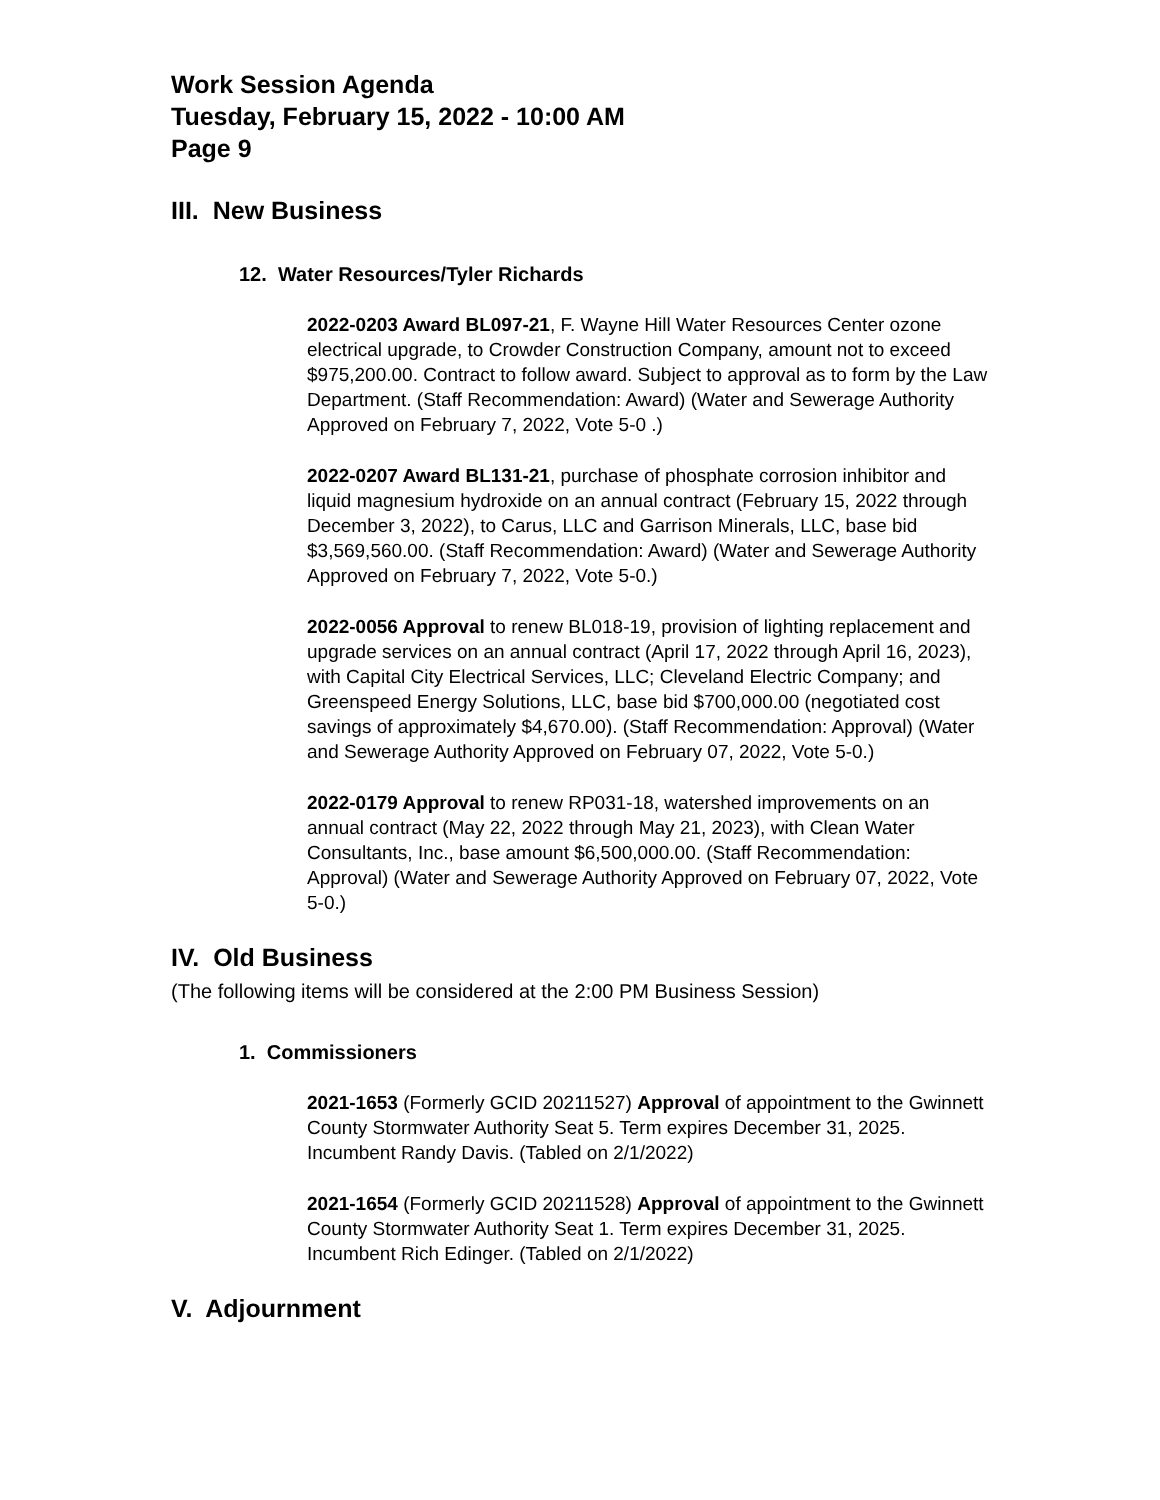Work Session Agenda
Tuesday, February 15, 2022 - 10:00 AM
Page 9
III. New Business
12. Water Resources/Tyler Richards
2022-0203 Award BL097-21, F. Wayne Hill Water Resources Center ozone electrical upgrade, to Crowder Construction Company, amount not to exceed $975,200.00. Contract to follow award. Subject to approval as to form by the Law Department. (Staff Recommendation: Award) (Water and Sewerage Authority Approved on February 7, 2022, Vote 5-0 .)
2022-0207 Award BL131-21, purchase of phosphate corrosion inhibitor and liquid magnesium hydroxide on an annual contract (February 15, 2022 through December 3, 2022), to Carus, LLC and Garrison Minerals, LLC, base bid $3,569,560.00. (Staff Recommendation: Award) (Water and Sewerage Authority Approved on February 7, 2022, Vote 5-0.)
2022-0056 Approval to renew BL018-19, provision of lighting replacement and upgrade services on an annual contract (April 17, 2022 through April 16, 2023), with Capital City Electrical Services, LLC; Cleveland Electric Company; and Greenspeed Energy Solutions, LLC, base bid $700,000.00 (negotiated cost savings of approximately $4,670.00). (Staff Recommendation: Approval) (Water and Sewerage Authority Approved on February 07, 2022, Vote 5-0.)
2022-0179 Approval to renew RP031-18, watershed improvements on an annual contract (May 22, 2022 through May 21, 2023), with Clean Water Consultants, Inc., base amount $6,500,000.00. (Staff Recommendation: Approval) (Water and Sewerage Authority Approved on February 07, 2022, Vote 5-0.)
IV. Old Business
(The following items will be considered at the 2:00 PM Business Session)
1. Commissioners
2021-1653 (Formerly GCID 20211527) Approval of appointment to the Gwinnett County Stormwater Authority Seat 5. Term expires December 31, 2025. Incumbent Randy Davis. (Tabled on 2/1/2022)
2021-1654 (Formerly GCID 20211528) Approval of appointment to the Gwinnett County Stormwater Authority Seat 1. Term expires December 31, 2025. Incumbent Rich Edinger. (Tabled on 2/1/2022)
V. Adjournment